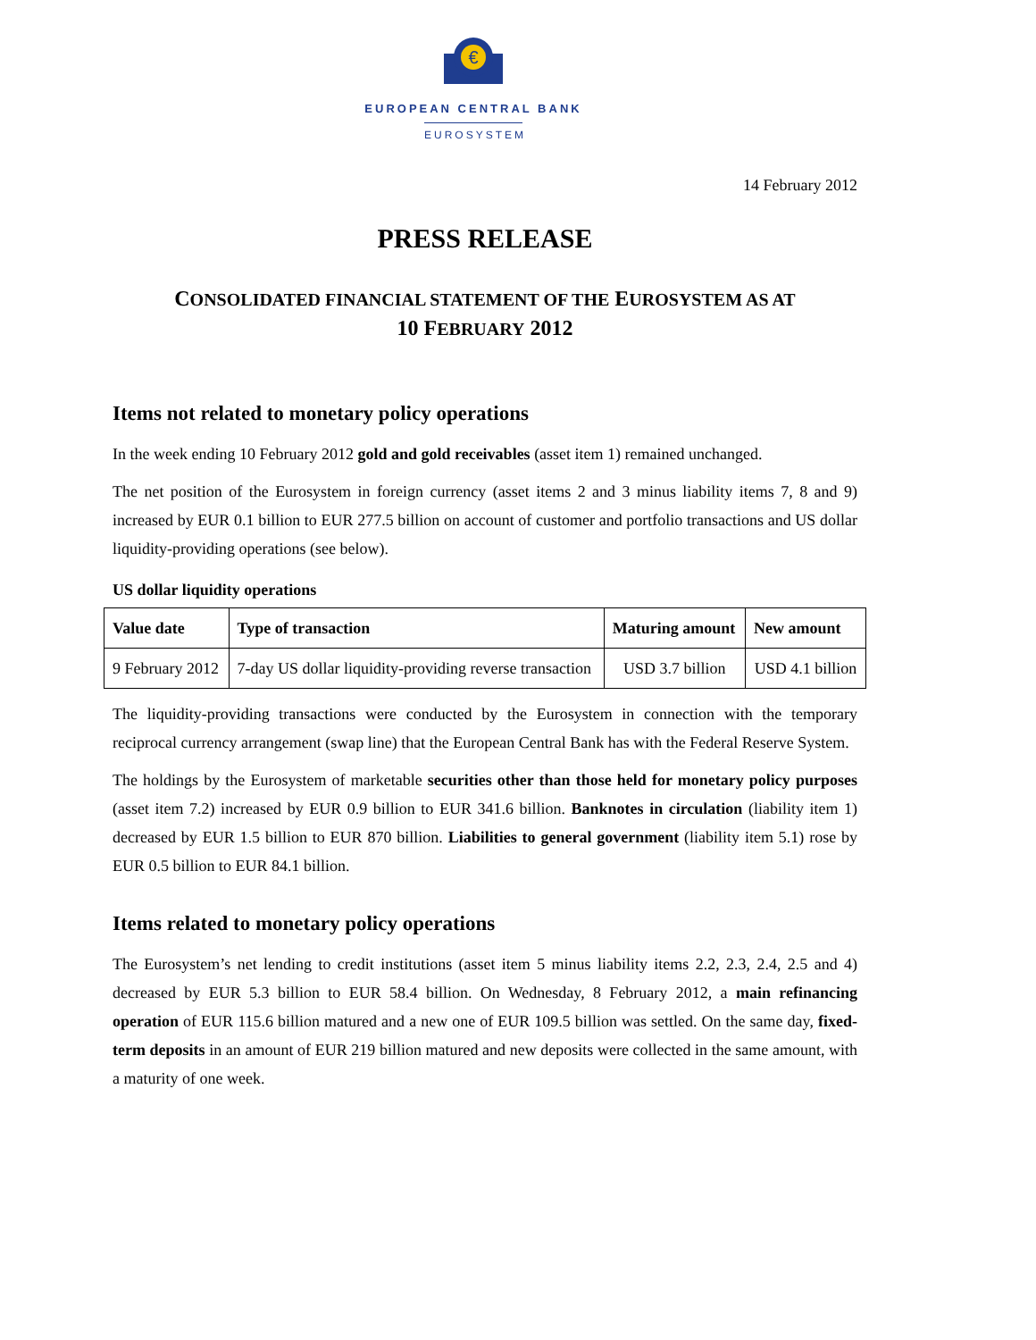€
EUROPEAN CENTRAL BANK
EUROSYSTEM
14 February 2012
PRESS RELEASE
CONSOLIDATED FINANCIAL STATEMENT OF THE EUROSYSTEM AS AT
10 FEBRUARY 2012
Items not related to monetary policy operations
In the week ending 10 February 2012 gold and gold receivables (asset item 1) remained unchanged.
The net position of the Eurosystem in foreign currency (asset items 2 and 3 minus liability items 7, 8 and 9) increased by EUR 0.1 billion to EUR 277.5 billion on account of customer and portfolio transactions and US dollar liquidity-providing operations (see below).
US dollar liquidity operations
| Value date | Type of transaction | Maturing amount | New amount |
| --- | --- | --- | --- |
| 9 February 2012 | 7-day US dollar liquidity-providing reverse transaction | USD 3.7 billion | USD 4.1 billion |
The liquidity-providing transactions were conducted by the Eurosystem in connection with the temporary reciprocal currency arrangement (swap line) that the European Central Bank has with the Federal Reserve System.
The holdings by the Eurosystem of marketable securities other than those held for monetary policy purposes (asset item 7.2) increased by EUR 0.9 billion to EUR 341.6 billion. Banknotes in circulation (liability item 1) decreased by EUR 1.5 billion to EUR 870 billion. Liabilities to general government (liability item 5.1) rose by EUR 0.5 billion to EUR 84.1 billion.
Items related to monetary policy operations
The Eurosystem’s net lending to credit institutions (asset item 5 minus liability items 2.2, 2.3, 2.4, 2.5 and 4) decreased by EUR 5.3 billion to EUR 58.4 billion. On Wednesday, 8 February 2012, a main refinancing operation of EUR 115.6 billion matured and a new one of EUR 109.5 billion was settled. On the same day, fixed-term deposits in an amount of EUR 219 billion matured and new deposits were collected in the same amount, with a maturity of one week.